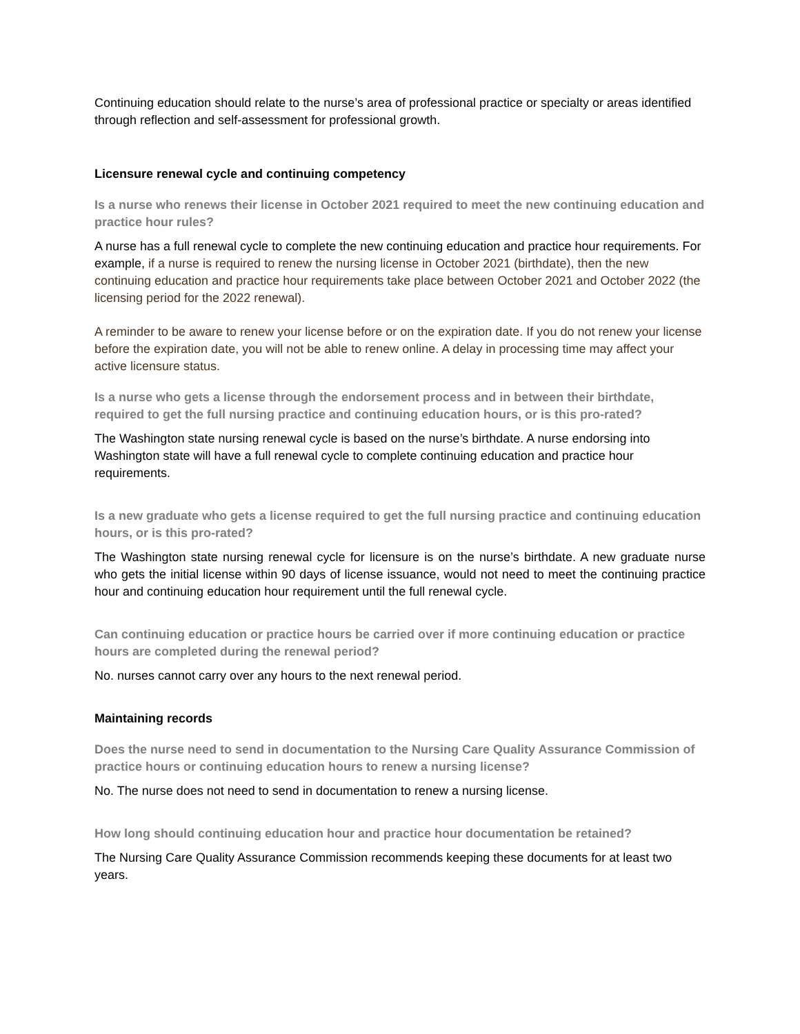Continuing education should relate to the nurse’s area of professional practice or specialty or areas identified through reflection and self-assessment for professional growth.
Licensure renewal cycle and continuing competency
Is a nurse who renews their license in October 2021 required to meet the new continuing education and practice hour rules?
A nurse has a full renewal cycle to complete the new continuing education and practice hour requirements. For example, if a nurse is required to renew the nursing license in October 2021 (birthdate), then the new continuing education and practice hour requirements take place between October 2021 and October 2022 (the licensing period for the 2022 renewal).
A reminder to be aware to renew your license before or on the expiration date. If you do not renew your license before the expiration date, you will not be able to renew online. A delay in processing time may affect your active licensure status.
Is a nurse who gets a license through the endorsement process and in between their birthdate, required to get the full nursing practice and continuing education hours, or is this pro-rated?
The Washington state nursing renewal cycle is based on the nurse’s birthdate. A nurse endorsing into Washington state will have a full renewal cycle to complete continuing education and practice hour requirements.
Is a new graduate who gets a license required to get the full nursing practice and continuing education hours, or is this pro-rated?
The Washington state nursing renewal cycle for licensure is on the nurse’s birthdate. A new graduate nurse who gets the initial license within 90 days of license issuance, would not need to meet the continuing practice hour and continuing education hour requirement until the full renewal cycle.
Can continuing education or practice hours be carried over if more continuing education or practice hours are completed during the renewal period?
No. nurses cannot carry over any hours to the next renewal period.
Maintaining records
Does the nurse need to send in documentation to the Nursing Care Quality Assurance Commission of practice hours or continuing education hours to renew a nursing license?
No. The nurse does not need to send in documentation to renew a nursing license.
How long should continuing education hour and practice hour documentation be retained?
The Nursing Care Quality Assurance Commission recommends keeping these documents for at least two years.